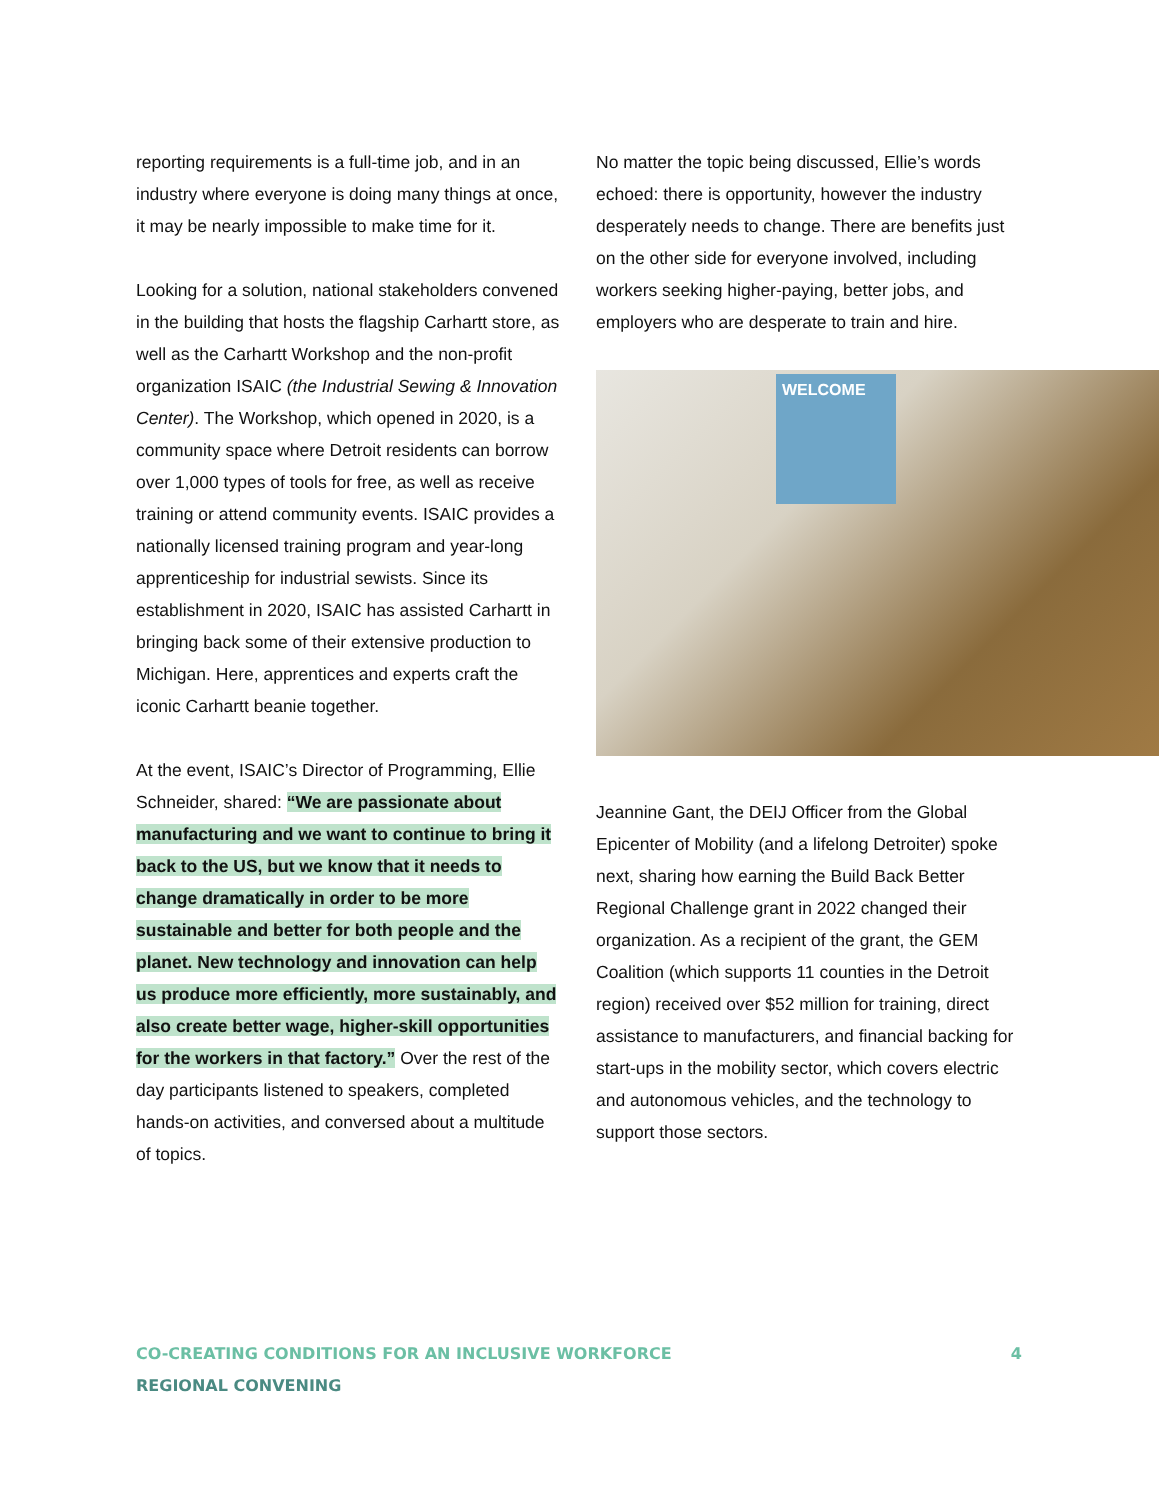reporting requirements is a full-time job, and in an industry where everyone is doing many things at once, it may be nearly impossible to make time for it.
Looking for a solution, national stakeholders convened in the building that hosts the flagship Carhartt store, as well as the Carhartt Workshop and the non-profit organization ISAIC (the Industrial Sewing & Innovation Center). The Workshop, which opened in 2020, is a community space where Detroit residents can borrow over 1,000 types of tools for free, as well as receive training or attend community events. ISAIC provides a nationally licensed training program and year-long apprenticeship for industrial sewists. Since its establishment in 2020, ISAIC has assisted Carhartt in bringing back some of their extensive production to Michigan. Here, apprentices and experts craft the iconic Carhartt beanie together.
At the event, ISAIC’s Director of Programming, Ellie Schneider, shared: “We are passionate about manufacturing and we want to continue to bring it back to the US, but we know that it needs to change dramatically in order to be more sustainable and better for both people and the planet. New technology and innovation can help us produce more efficiently, more sustainably, and also create better wage, higher-skill opportunities for the workers in that factory.” Over the rest of the day participants listened to speakers, completed hands-on activities, and conversed about a multitude of topics.
No matter the topic being discussed, Ellie’s words echoed: there is opportunity, however the industry desperately needs to change. There are benefits just on the other side for everyone involved, including workers seeking higher-paying, better jobs, and employers who are desperate to train and hire.
WELCOME
Jeannine Gant, the DEIJ Officer from the Global Epicenter of Mobility (and a lifelong Detroiter) spoke next, sharing how earning the Build Back Better Regional Challenge grant in 2022 changed their organization. As a recipient of the grant, the GEM Coalition (which supports 11 counties in the Detroit region) received over $52 million for training, direct assistance to manufacturers, and financial backing for start-ups in the mobility sector, which covers electric and autonomous vehicles, and the technology to support those sectors.
CO-CREATING CONDITIONS FOR AN INCLUSIVE WORKFORCE
REGIONAL CONVENING
4